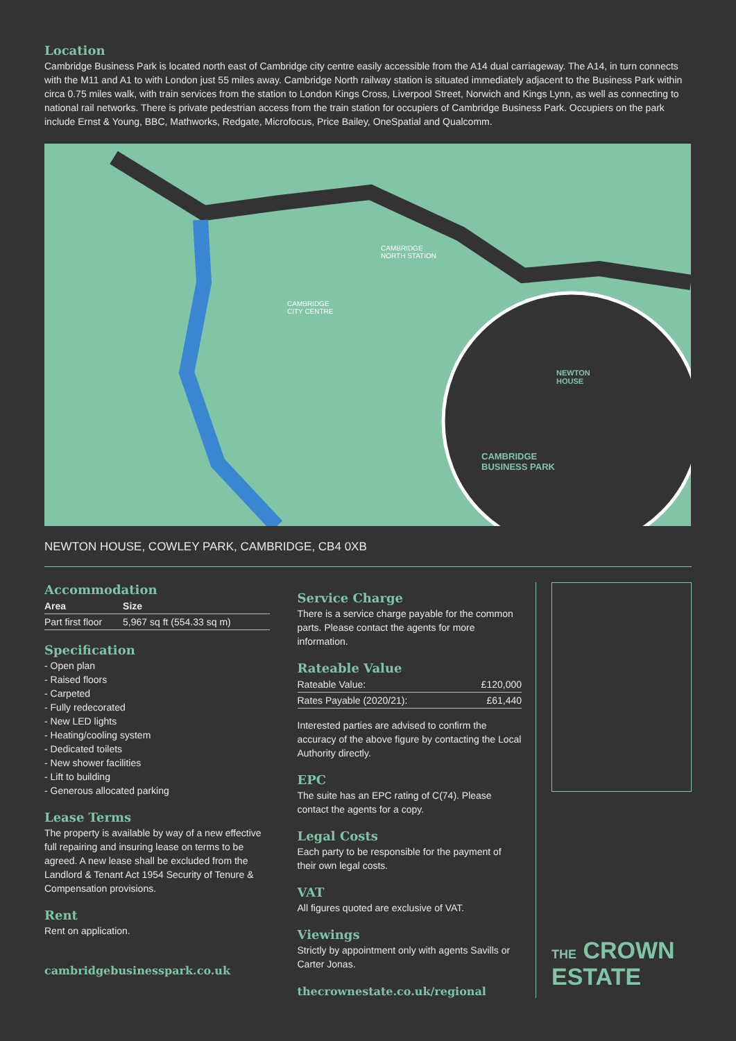Location
Cambridge Business Park is located north east of Cambridge city centre easily accessible from the A14 dual carriageway. The A14, in turn connects with the M11 and A1 to with London just 55 miles away. Cambridge North railway station is situated immediately adjacent to the Business Park within circa 0.75 miles walk, with train services from the station to London Kings Cross, Liverpool Street, Norwich and Kings Lynn, as well as connecting to national rail networks. There is private pedestrian access from the train station for occupiers of Cambridge Business Park. Occupiers on the park include Ernst & Young, BBC, Mathworks, Redgate, Microfocus, Price Bailey, OneSpatial and Qualcomm.
CAMBRIDGE
CITY CENTRE
CAMBRIDGE
NORTH STATION
NEWTON
HOUSE
CAMBRIDGE
BUSINESS PARK
NEWTON HOUSE, COWLEY PARK, CAMBRIDGE, CB4 0XB
Accommodation
| Area | Size |
| --- | --- |
| Part first floor | 5,967 sq ft (554.33 sq m) |
Specification
- Open plan
- Raised floors
- Carpeted
- Fully redecorated
- New LED lights
- Heating/cooling system
- Dedicated toilets
- New shower facilities
- Lift to building
- Generous allocated parking
Lease Terms
The property is available by way of a new effective full repairing and insuring lease on terms to be agreed. A new lease shall be excluded from the Landlord & Tenant Act 1954 Security of Tenure & Compensation provisions.
Rent
Rent on application.
cambridgebusinesspark.co.uk
Service Charge
There is a service charge payable for the common parts. Please contact the agents for more information.
Rateable Value
| Rateable Value: | £120,000 |
| Rates Payable (2020/21): | £61,440 |
Interested parties are advised to confirm the accuracy of the above figure by contacting the Local Authority directly.
EPC
The suite has an EPC rating of C(74). Please contact the agents for a copy.
Legal Costs
Each party to be responsible for the payment of their own legal costs.
VAT
All figures quoted are exclusive of VAT.
Viewings
Strictly by appointment only with agents Savills or Carter Jonas.
thecrownestate.co.uk/regional
THE CROWN
ESTATE